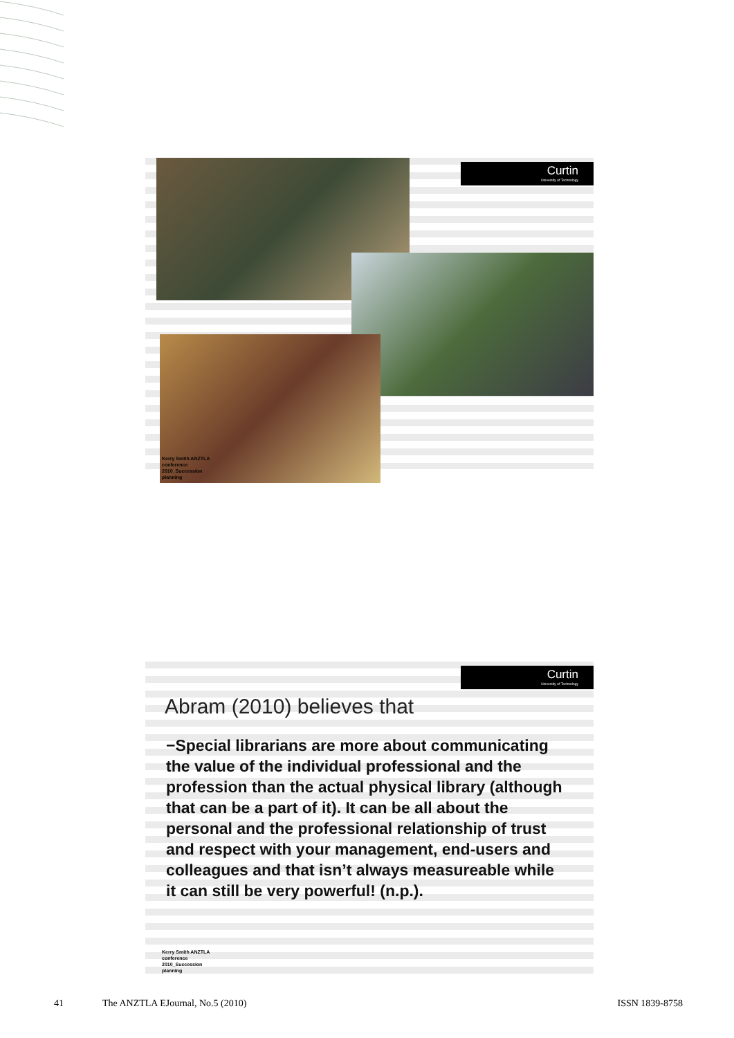Curtin
University of Technology
Kerry Smith ANZTLA conference 2010_Succession planning
Curtin
University of Technology
Abram (2010) believes that
−Special librarians are more about communicating the value of the individual professional and the profession than the actual physical library (although that can be a part of it). It can be all about the personal and the professional relationship of trust and respect with your management, end-users and colleagues and that isn’t always measureable while it can still be very powerful! (n.p.).
Kerry Smith ANZTLA conference 2010_Succession planning
41 The ANZTLA EJournal, No.5 (2010) ISSN 1839-8758